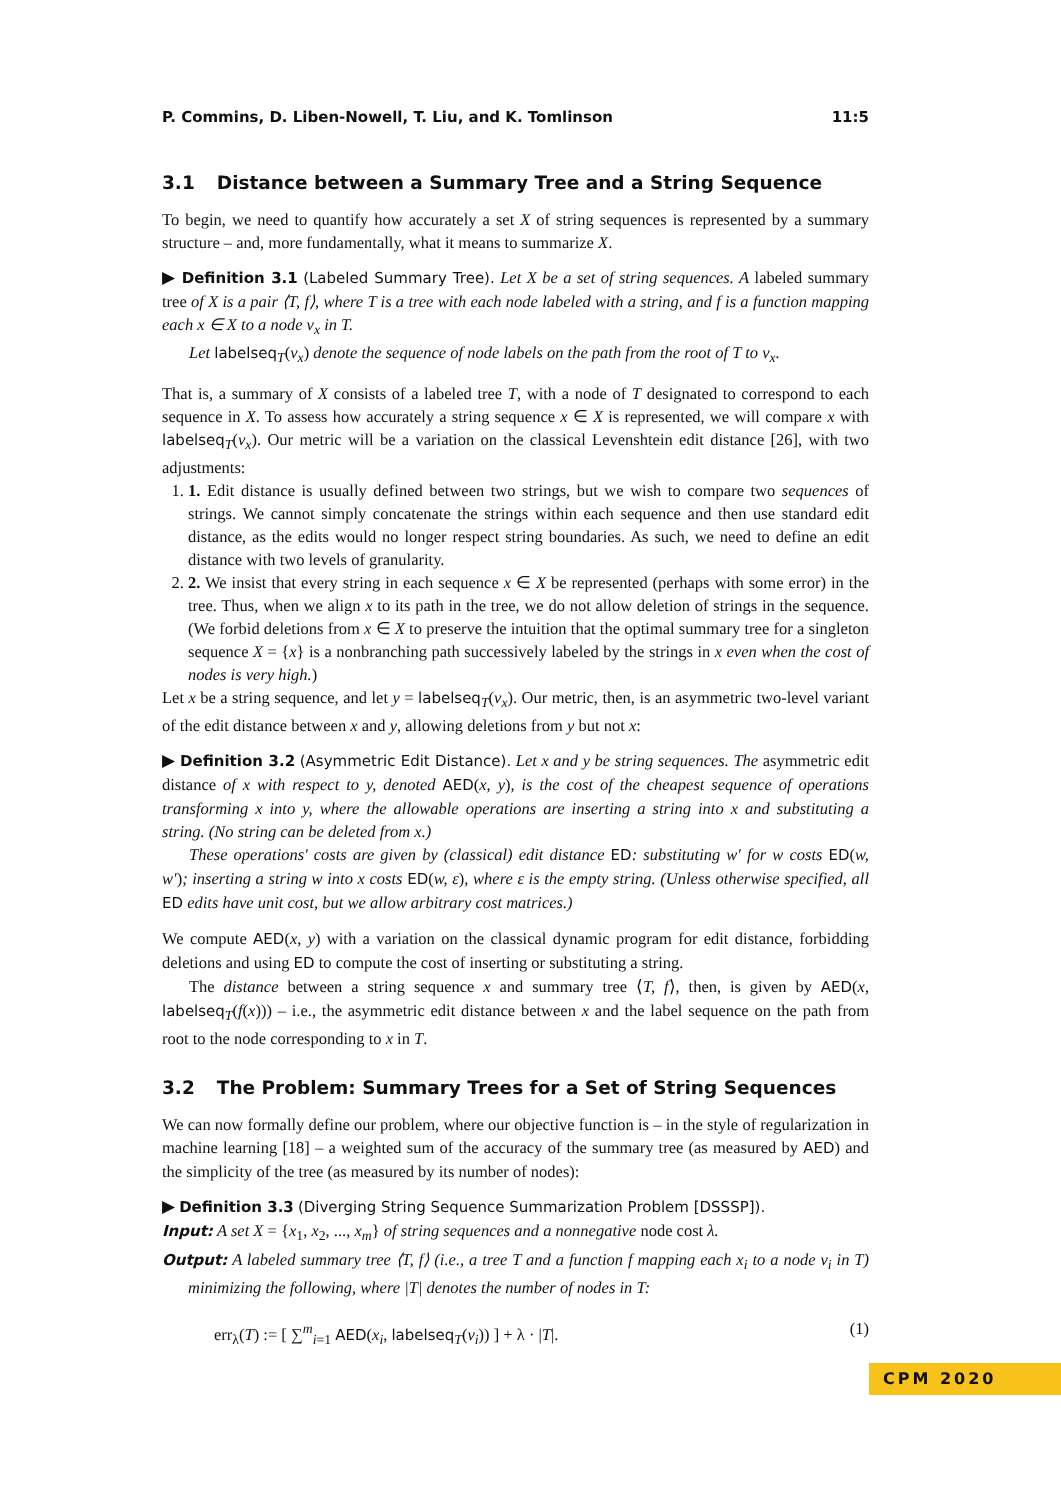P. Commins, D. Liben-Nowell, T. Liu, and K. Tomlinson 11:5
3.1 Distance between a Summary Tree and a String Sequence
To begin, we need to quantify how accurately a set X of string sequences is represented by a summary structure – and, more fundamentally, what it means to summarize X.
▶ Definition 3.1 (Labeled Summary Tree). Let X be a set of string sequences. A labeled summary tree of X is a pair ⟨T, f⟩, where T is a tree with each node labeled with a string, and f is a function mapping each x ∈ X to a node v<sub>x</sub> in T.
Let labelseq<sub>T</sub>(v<sub>x</sub>) denote the sequence of node labels on the path from the root of T to v<sub>x</sub>.
That is, a summary of X consists of a labeled tree T, with a node of T designated to correspond to each sequence in X. To assess how accurately a string sequence x ∈ X is represented, we will compare x with labelseq<sub>T</sub>(v<sub>x</sub>). Our metric will be a variation on the classical Levenshtein edit distance [26], with two adjustments:
1. 1. Edit distance is usually defined between two strings, but we wish to compare two sequences of strings. We cannot simply concatenate the strings within each sequence and then use standard edit distance, as the edits would no longer respect string boundaries. As such, we need to define an edit distance with two levels of granularity.
2. 2. We insist that every string in each sequence x ∈ X be represented (perhaps with some error) in the tree. Thus, when we align x to its path in the tree, we do not allow deletion of strings in the sequence. (We forbid deletions from x ∈ X to preserve the intuition that the optimal summary tree for a singleton sequence X = {x} is a nonbranching path successively labeled by the strings in x even when the cost of nodes is very high.)
Let x be a string sequence, and let y = labelseq<sub>T</sub>(v<sub>x</sub>). Our metric, then, is an asymmetric two-level variant of the edit distance between x and y, allowing deletions from y but not x:
▶ Definition 3.2 (Asymmetric Edit Distance). Let x and y be string sequences. The asymmetric edit distance of x with respect to y, denoted AED(x, y), is the cost of the cheapest sequence of operations transforming x into y, where the allowable operations are inserting a string into x and substituting a string. (No string can be deleted from x.)
These operations' costs are given by (classical) edit distance ED: substituting w′ for w costs ED(w, w′); inserting a string w into x costs ED(w, ε), where ε is the empty string. (Unless otherwise specified, all ED edits have unit cost, but we allow arbitrary cost matrices.)
We compute AED(x, y) with a variation on the classical dynamic program for edit distance, forbidding deletions and using ED to compute the cost of inserting or substituting a string.
The distance between a string sequence x and summary tree ⟨T, f⟩, then, is given by AED(x, labelseq<sub>T</sub>(f(x))) – i.e., the asymmetric edit distance between x and the label sequence on the path from root to the node corresponding to x in T.
3.2 The Problem: Summary Trees for a Set of String Sequences
We can now formally define our problem, where our objective function is – in the style of regularization in machine learning [18] – a weighted sum of the accuracy of the summary tree (as measured by AED) and the simplicity of the tree (as measured by its number of nodes):
▶ Definition 3.3 (Diverging String Sequence Summarization Problem [DSSSP]).
Input: A set X = {x<sub>1</sub>, x<sub>2</sub>, ..., x<sub>m</sub>} of string sequences and a nonnegative node cost λ.
Output: A labeled summary tree ⟨T, f⟩ (i.e., a tree T and a function f mapping each x<sub>i</sub> to a node v<sub>i</sub> in T) minimizing the following, where |T| denotes the number of nodes in T:
err<sub>λ</sub>(T) := [ ∑<sup>m</sup><sub>i=1</sub> AED(x<sub>i</sub>, labelseq<sub>T</sub>(v<sub>i</sub>)) ] + λ · |T|. (1)
CPM 2020